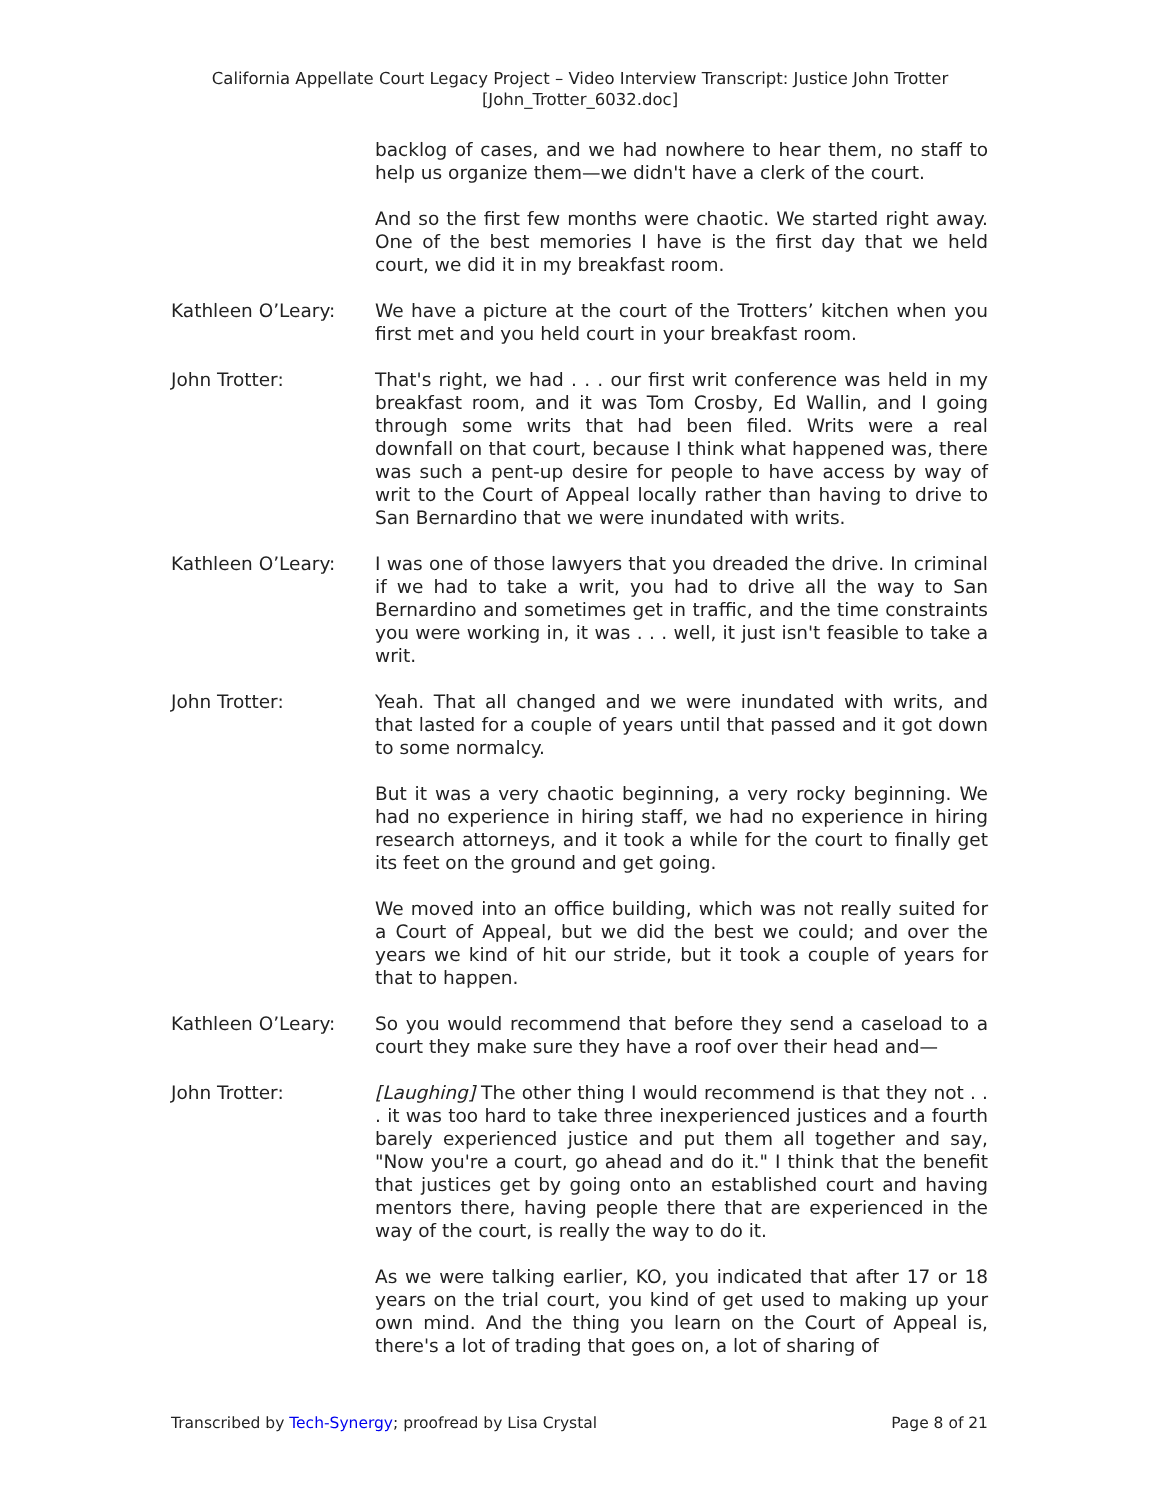California Appellate Court Legacy Project – Video Interview Transcript: Justice John Trotter
[John_Trotter_6032.doc]
backlog of cases, and we had nowhere to hear them, no staff to help us organize them—we didn't have a clerk of the court.
And so the first few months were chaotic. We started right away. One of the best memories I have is the first day that we held court, we did it in my breakfast room.
Kathleen O’Leary: We have a picture at the court of the Trotters’ kitchen when you first met and you held court in your breakfast room.
John Trotter: That's right, we had . . . our first writ conference was held in my breakfast room, and it was Tom Crosby, Ed Wallin, and I going through some writs that had been filed. Writs were a real downfall on that court, because I think what happened was, there was such a pent-up desire for people to have access by way of writ to the Court of Appeal locally rather than having to drive to San Bernardino that we were inundated with writs.
Kathleen O’Leary: I was one of those lawyers that you dreaded the drive. In criminal if we had to take a writ, you had to drive all the way to San Bernardino and sometimes get in traffic, and the time constraints you were working in, it was . . . well, it just isn't feasible to take a writ.
John Trotter: Yeah. That all changed and we were inundated with writs, and that lasted for a couple of years until that passed and it got down to some normalcy.
But it was a very chaotic beginning, a very rocky beginning. We had no experience in hiring staff, we had no experience in hiring research attorneys, and it took a while for the court to finally get its feet on the ground and get going.
We moved into an office building, which was not really suited for a Court of Appeal, but we did the best we could; and over the years we kind of hit our stride, but it took a couple of years for that to happen.
Kathleen O’Leary: So you would recommend that before they send a caseload to a court they make sure they have a roof over their head and—
John Trotter: [Laughing] The other thing I would recommend is that they not . . . it was too hard to take three inexperienced justices and a fourth barely experienced justice and put them all together and say, "Now you're a court, go ahead and do it." I think that the benefit that justices get by going onto an established court and having mentors there, having people there that are experienced in the way of the court, is really the way to do it.
As we were talking earlier, KO, you indicated that after 17 or 18 years on the trial court, you kind of get used to making up your own mind. And the thing you learn on the Court of Appeal is, there's a lot of trading that goes on, a lot of sharing of
Transcribed by Tech-Synergy; proofread by Lisa Crystal Page 8 of 21